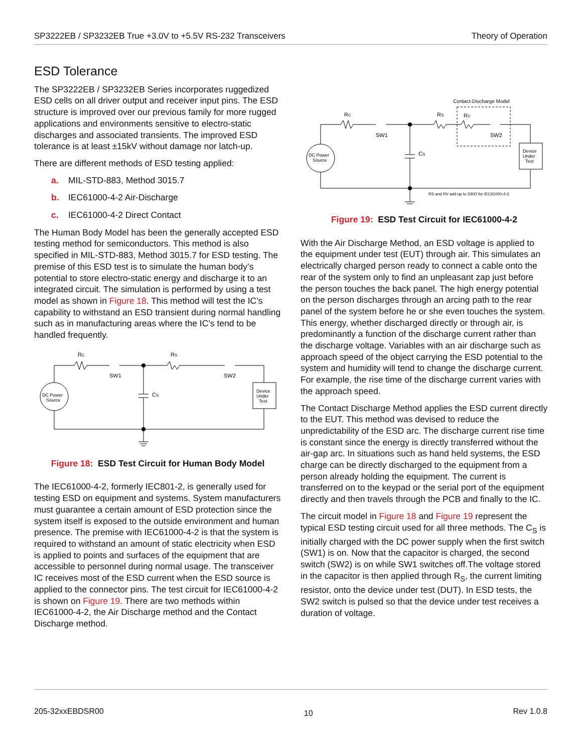SP3222EB / SP3232EB True +3.0V to +5.5V RS-232 Transceivers Theory of Operation
ESD Tolerance
The SP3222EB / SP3232EB Series incorporates ruggedized ESD cells on all driver output and receiver input pins. The ESD structure is improved over our previous family for more rugged applications and environments sensitive to electro-static discharges and associated transients. The improved ESD tolerance is at least ±15kV without damage nor latch-up.
There are different methods of ESD testing applied:
a. MIL-STD-883, Method 3015.7
b. IEC61000-4-2 Air-Discharge
c. IEC61000-4-2 Direct Contact
The Human Body Model has been the generally accepted ESD testing method for semiconductors. This method is also specified in MIL-STD-883, Method 3015.7 for ESD testing. The premise of this ESD test is to simulate the human body’s potential to store electro-static energy and discharge it to an integrated circuit. The simulation is performed by using a test model as shown in Figure 18. This method will test the IC’s capability to withstand an ESD transient during normal handling such as in manufacturing areas where the IC’s tend to be handled frequently.
RC
RS
SW1
SW2
CS
DC Power
Source
Device
Under
Test
Figure 18: ESD Test Circuit for Human Body Model
The IEC61000-4-2, formerly IEC801-2, is generally used for testing ESD on equipment and systems. System manufacturers must guarantee a certain amount of ESD protection since the system itself is exposed to the outside environment and human presence. The premise with IEC61000-4-2 is that the system is required to withstand an amount of static electricity when ESD is applied to points and surfaces of the equipment that are accessible to personnel during normal usage. The transceiver IC receives most of the ESD current when the ESD source is applied to the connector pins. The test circuit for IEC61000-4-2 is shown on Figure 19. There are two methods within IEC61000-4-2, the Air Discharge method and the Contact Discharge method.
Contact-Discharge Model
RC
RS
RV
SW1
SW2
CS
DC Power
Source
Device
Under
Test
RS and RV add up to 330Ω for IEC61000-4-2.
Figure 19: ESD Test Circuit for IEC61000-4-2
With the Air Discharge Method, an ESD voltage is applied to the equipment under test (EUT) through air. This simulates an electrically charged person ready to connect a cable onto the rear of the system only to find an unpleasant zap just before the person touches the back panel. The high energy potential on the person discharges through an arcing path to the rear panel of the system before he or she even touches the system. This energy, whether discharged directly or through air, is predominantly a function of the discharge current rather than the discharge voltage. Variables with an air discharge such as approach speed of the object carrying the ESD potential to the system and humidity will tend to change the discharge current. For example, the rise time of the discharge current varies with the approach speed.
The Contact Discharge Method applies the ESD current directly to the EUT. This method was devised to reduce the unpredictability of the ESD arc. The discharge current rise time is constant since the energy is directly transferred without the air-gap arc. In situations such as hand held systems, the ESD charge can be directly discharged to the equipment from a person already holding the equipment. The current is transferred on to the keypad or the serial port of the equipment directly and then travels through the PCB and finally to the IC.
The circuit model in Figure 18 and Figure 19 represent the typical ESD testing circuit used for all three methods. The C<sub>S</sub> is initially charged with the DC power supply when the first switch (SW1) is on. Now that the capacitor is charged, the second switch (SW2) is on while SW1 switches off.The voltage stored in the capacitor is then applied through R<sub>S</sub>, the current limiting resistor, onto the device under test (DUT). In ESD tests, the SW2 switch is pulsed so that the device under test receives a duration of voltage.
205-32xxEBDSR00 10 Rev 1.0.8